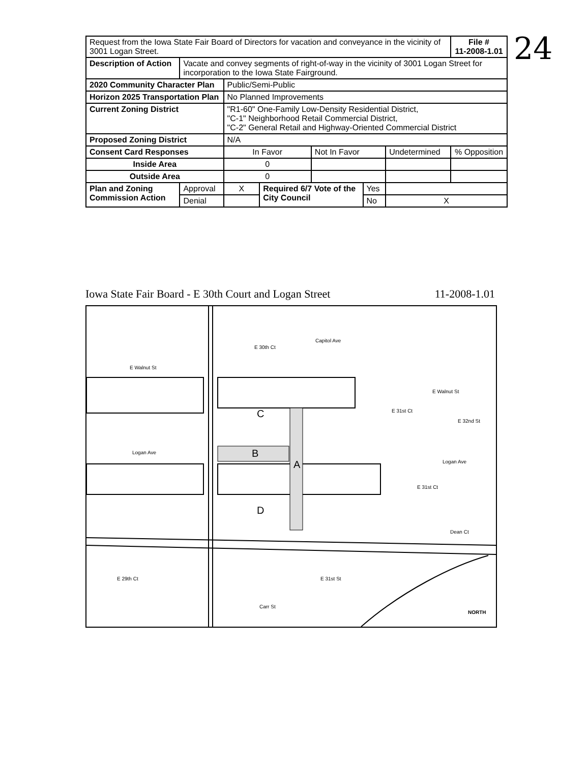24
| Request from the Iowa State Fair Board of Directors for vacation and conveyance in the vicinity of 3001 Logan Street. | | | | | | | File # 11-2008-1.01 |
| Description of Action | Vacate and convey segments of right-of-way in the vicinity of 3001 Logan Street for incorporation to the Iowa State Fairground. | | | | | | |
| 2020 Community Character Plan | | Public/Semi-Public | | | | | |
| Horizon 2025 Transportation Plan | | No Planned Improvements | | | | | |
| Current Zoning District | | "R1-60" One-Family Low-Density Residential District, "C-1" Neighborhood Retail Commercial District, "C-2" General Retail and Highway-Oriented Commercial District | | | | | |
| Proposed Zoning District | | N/A | | | | | |
| Consent Card Responses | | In Favor | | Not In Favor | | Undetermined | % Opposition |
| Inside Area | | 0 | | | | | |
| Outside Area | | 0 | | | | | |
| Plan and Zoning Commission Action | Approval | X | Required 6/7 Vote of the City Council | | Yes | | |
| | Denial | | | | No | X | |
Iowa State Fair Board - E 30th Court and Logan Street 11-2008-1.01
Capitol Ave
E Walnut St
E Walnut St
Logan Ave
Logan Ave
Dean Ct
Carr St
C
B
A
D
E 30th Ct
E 31st Ct
E 32nd St
E 31st Ct
E 29th Ct E 31st St
NORTH